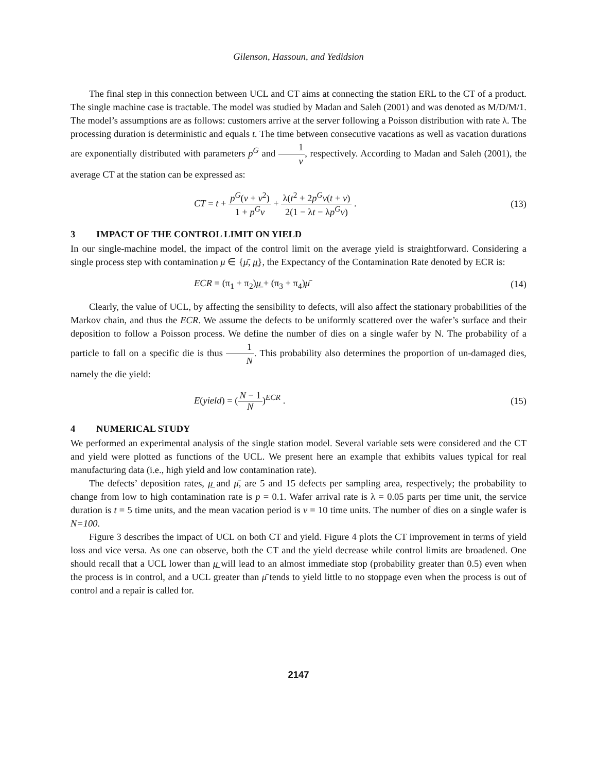Gilenson, Hassoun, and Yedidsion
The final step in this connection between UCL and CT aims at connecting the station ERL to the CT of a product. The single machine case is tractable. The model was studied by Madan and Saleh (2001) and was denoted as M/D/M/1. The model’s assumptions are as follows: customers arrive at the server following a Poisson distribution with rate λ. The processing duration is deterministic and equals t. The time between consecutive vacations as well as vacation durations are exponentially distributed with parameters p<sup>G</sup> and 1 v, respectively. According to Madan and Saleh (2001), the average CT at the station can be expressed as:
CT = t + p<sup>G</sup>(v + v<sup>2</sup>) 1 + p<sup>G</sup>v + λ(t<sup>2</sup> + 2p<sup>G</sup>v(t + v) 2(1 − λt − λp<sup>G</sup>v) . (13)
3 IMPACT OF THE CONTROL LIMIT ON YIELD
In our single-machine model, the impact of the control limit on the average yield is straightforward. Considering a single process step with contamination μ ∈ {μ̄, μ̲}, the Expectancy of the Contamination Rate denoted by ECR is:
ECR = (π<sub>1</sub> + π<sub>2</sub>)μ̲ + (π<sub>3</sub> + π<sub>4</sub>)μ̄ (14)
Clearly, the value of UCL, by affecting the sensibility to defects, will also affect the stationary probabilities of the Markov chain, and thus the ECR. We assume the defects to be uniformly scattered over the wafer’s surface and their deposition to follow a Poisson process. We define the number of dies on a single wafer by N. The probability of a particle to fall on a specific die is thus 1 N. This probability also determines the proportion of un-damaged dies, namely the die yield:
E(yield) = (N − 1 N)<sup>ECR</sup> . (15)
4 NUMERICAL STUDY
We performed an experimental analysis of the single station model. Several variable sets were considered and the CT and yield were plotted as functions of the UCL. We present here an example that exhibits values typical for real manufacturing data (i.e., high yield and low contamination rate).
The defects’ deposition rates, μ̲ and μ̄, are 5 and 15 defects per sampling area, respectively; the probability to change from low to high contamination rate is p = 0.1. Wafer arrival rate is λ = 0.05 parts per time unit, the service duration is t = 5 time units, and the mean vacation period is v = 10 time units. The number of dies on a single wafer is N=100.
Figure 3 describes the impact of UCL on both CT and yield. Figure 4 plots the CT improvement in terms of yield loss and vice versa. As one can observe, both the CT and the yield decrease while control limits are broadened. One should recall that a UCL lower than μ̲ will lead to an almost immediate stop (probability greater than 0.5) even when the process is in control, and a UCL greater than μ̄ tends to yield little to no stoppage even when the process is out of control and a repair is called for.
2147